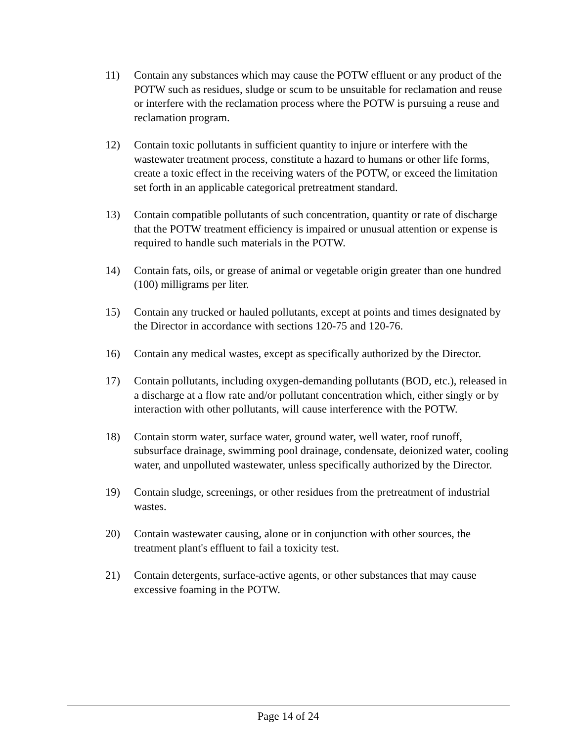11) Contain any substances which may cause the POTW effluent or any product of the POTW such as residues, sludge or scum to be unsuitable for reclamation and reuse or interfere with the reclamation process where the POTW is pursuing a reuse and reclamation program.
12) Contain toxic pollutants in sufficient quantity to injure or interfere with the wastewater treatment process, constitute a hazard to humans or other life forms, create a toxic effect in the receiving waters of the POTW, or exceed the limitation set forth in an applicable categorical pretreatment standard.
13) Contain compatible pollutants of such concentration, quantity or rate of discharge that the POTW treatment efficiency is impaired or unusual attention or expense is required to handle such materials in the POTW.
14) Contain fats, oils, or grease of animal or vegetable origin greater than one hundred (100) milligrams per liter.
15) Contain any trucked or hauled pollutants, except at points and times designated by the Director in accordance with sections 120-75 and 120-76.
16) Contain any medical wastes, except as specifically authorized by the Director.
17) Contain pollutants, including oxygen-demanding pollutants (BOD, etc.), released in a discharge at a flow rate and/or pollutant concentration which, either singly or by interaction with other pollutants, will cause interference with the POTW.
18) Contain storm water, surface water, ground water, well water, roof runoff, subsurface drainage, swimming pool drainage, condensate, deionized water, cooling water, and unpolluted wastewater, unless specifically authorized by the Director.
19) Contain sludge, screenings, or other residues from the pretreatment of industrial wastes.
20) Contain wastewater causing, alone or in conjunction with other sources, the treatment plant's effluent to fail a toxicity test.
21) Contain detergents, surface-active agents, or other substances that may cause excessive foaming in the POTW.
Page 14 of 24